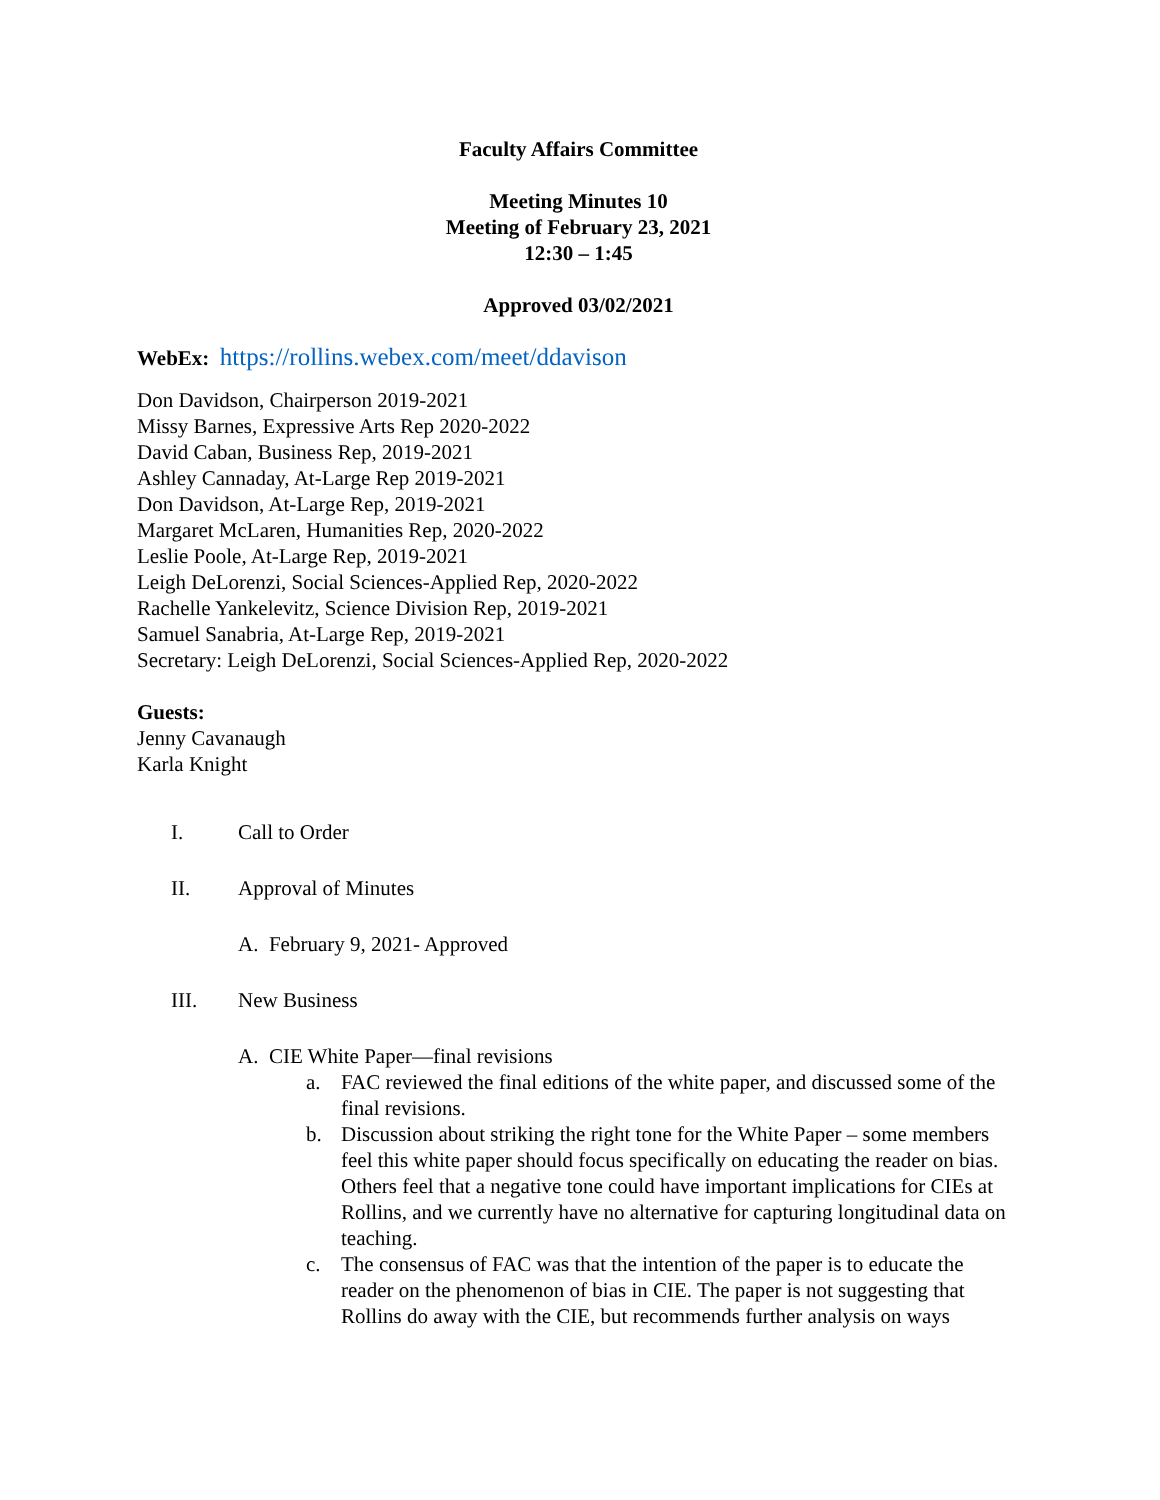Faculty Affairs Committee
Meeting Minutes 10
Meeting of February 23, 2021
12:30 – 1:45
Approved 03/02/2021
WebEx: https://rollins.webex.com/meet/ddavison
Don Davidson, Chairperson 2019-2021
Missy Barnes, Expressive Arts Rep 2020-2022
David Caban, Business Rep, 2019-2021
Ashley Cannaday, At-Large Rep 2019-2021
Don Davidson, At-Large Rep, 2019-2021
Margaret McLaren, Humanities Rep, 2020-2022
Leslie Poole, At-Large Rep, 2019-2021
Leigh DeLorenzi, Social Sciences-Applied Rep, 2020-2022
Rachelle Yankelevitz, Science Division Rep, 2019-2021
Samuel Sanabria, At-Large Rep, 2019-2021
Secretary: Leigh DeLorenzi, Social Sciences-Applied Rep, 2020-2022
Guests:
Jenny Cavanaugh
Karla Knight
I. Call to Order
II. Approval of Minutes
A. February 9, 2021- Approved
III. New Business
A. CIE White Paper—final revisions
a. FAC reviewed the final editions of the white paper, and discussed some of the final revisions.
b. Discussion about striking the right tone for the White Paper – some members feel this white paper should focus specifically on educating the reader on bias. Others feel that a negative tone could have important implications for CIEs at Rollins, and we currently have no alternative for capturing longitudinal data on teaching.
c. The consensus of FAC was that the intention of the paper is to educate the reader on the phenomenon of bias in CIE. The paper is not suggesting that Rollins do away with the CIE, but recommends further analysis on ways